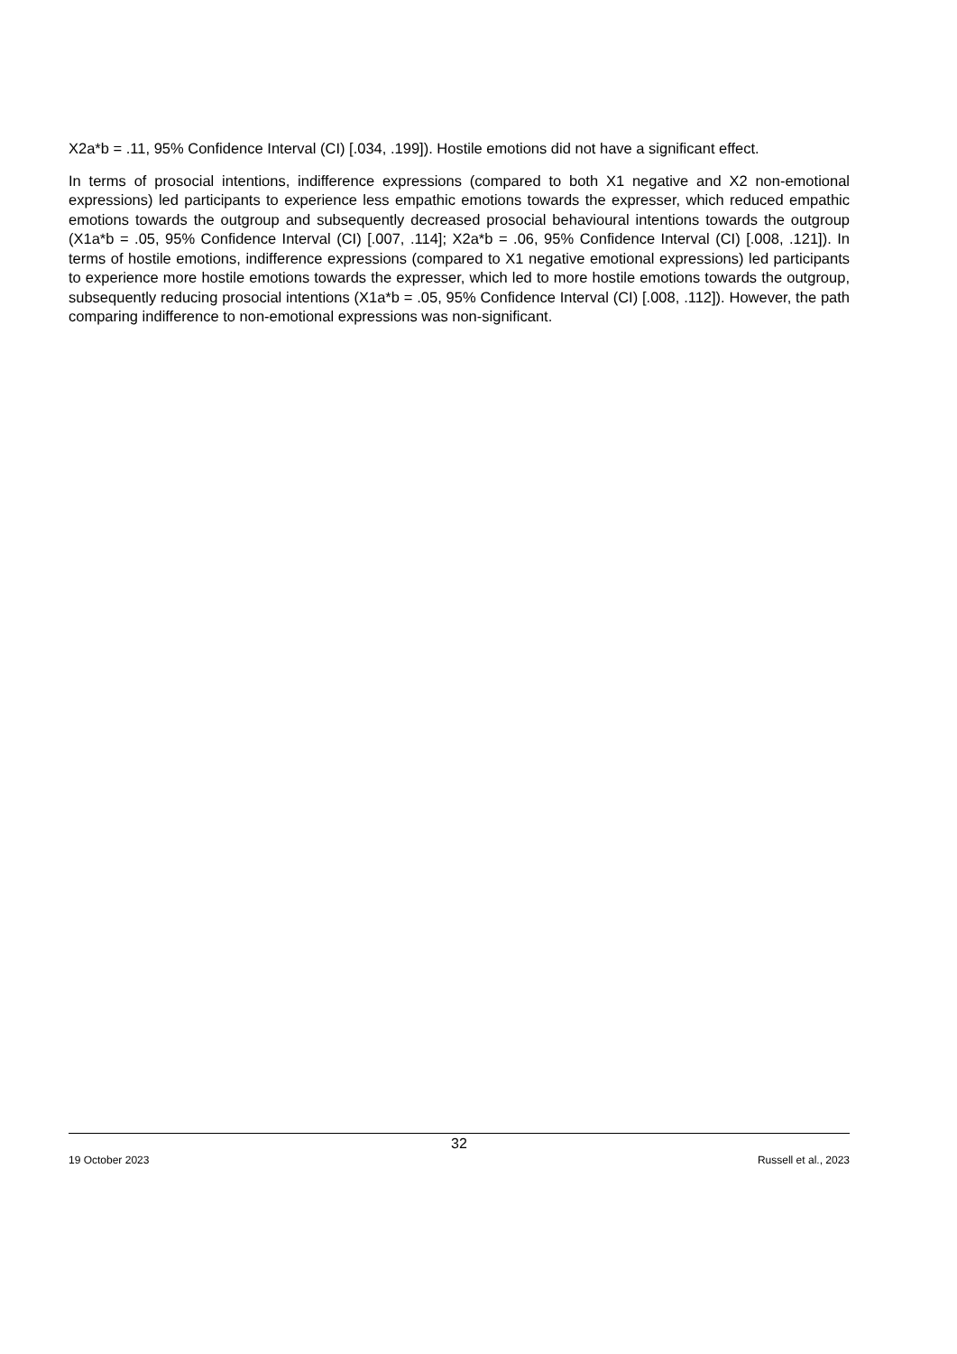X2a*b = .11, 95% Confidence Interval (CI) [.034, .199]). Hostile emotions did not have a significant effect.
In terms of prosocial intentions, indifference expressions (compared to both X1 negative and X2 non-emotional expressions) led participants to experience less empathic emotions towards the expresser, which reduced empathic emotions towards the outgroup and subsequently decreased prosocial behavioural intentions towards the outgroup (X1a*b = .05, 95% Confidence Interval (CI) [.007, .114]; X2a*b = .06, 95% Confidence Interval (CI) [.008, .121]). In terms of hostile emotions, indifference expressions (compared to X1 negative emotional expressions) led participants to experience more hostile emotions towards the expresser, which led to more hostile emotions towards the outgroup, subsequently reducing prosocial intentions (X1a*b = .05, 95% Confidence Interval (CI) [.008, .112]). However, the path comparing indifference to non-emotional expressions was non-significant.
32
19 October 2023 Russell et al., 2023